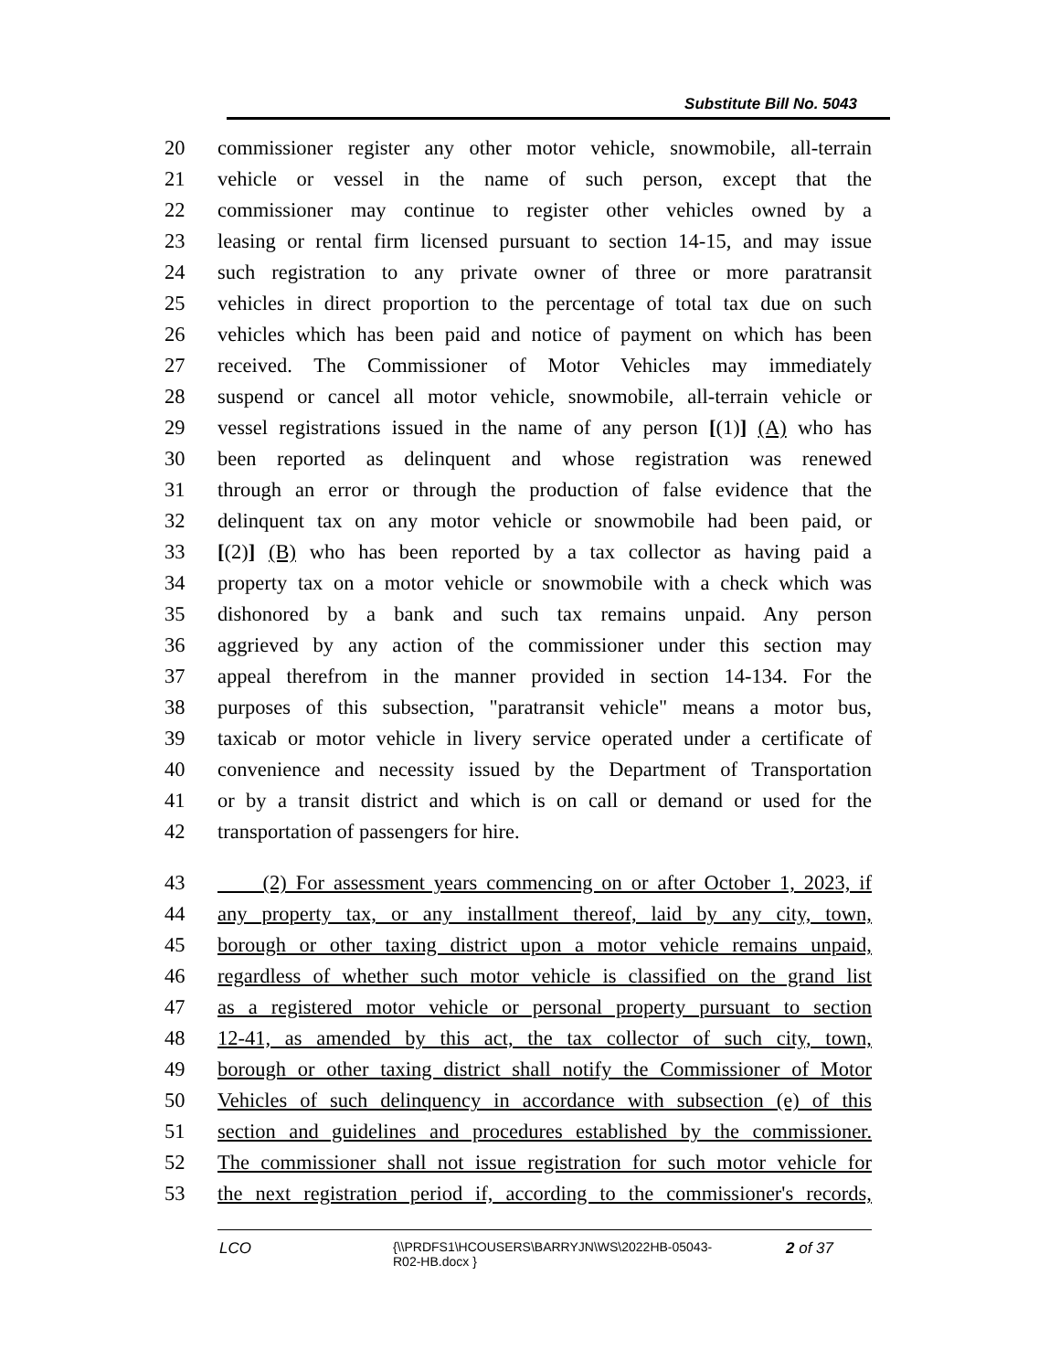Substitute Bill No. 5043
20 commissioner register any other motor vehicle, snowmobile, all-terrain
21 vehicle or vessel in the name of such person, except that the
22 commissioner may continue to register other vehicles owned by a
23 leasing or rental firm licensed pursuant to section 14-15, and may issue
24 such registration to any private owner of three or more paratransit
25 vehicles in direct proportion to the percentage of total tax due on such
26 vehicles which has been paid and notice of payment on which has been
27 received. The Commissioner of Motor Vehicles may immediately
28 suspend or cancel all motor vehicle, snowmobile, all-terrain vehicle or
29 vessel registrations issued in the name of any person [(1)] (A) who has
30 been reported as delinquent and whose registration was renewed
31 through an error or through the production of false evidence that the
32 delinquent tax on any motor vehicle or snowmobile had been paid, or
33 [(2)] (B) who has been reported by a tax collector as having paid a
34 property tax on a motor vehicle or snowmobile with a check which was
35 dishonored by a bank and such tax remains unpaid. Any person
36 aggrieved by any action of the commissioner under this section may
37 appeal therefrom in the manner provided in section 14-134. For the
38 purposes of this subsection, "paratransit vehicle" means a motor bus,
39 taxicab or motor vehicle in livery service operated under a certificate of
40 convenience and necessity issued by the Department of Transportation
41 or by a transit district and which is on call or demand or used for the
42 transportation of passengers for hire.
43 (2) For assessment years commencing on or after October 1, 2023, if
44 any property tax, or any installment thereof, laid by any city, town,
45 borough or other taxing district upon a motor vehicle remains unpaid,
46 regardless of whether such motor vehicle is classified on the grand list
47 as a registered motor vehicle or personal property pursuant to section
48 12-41, as amended by this act, the tax collector of such city, town,
49 borough or other taxing district shall notify the Commissioner of Motor
50 Vehicles of such delinquency in accordance with subsection (e) of this
51 section and guidelines and procedures established by the commissioner.
52 The commissioner shall not issue registration for such motor vehicle for
53 the next registration period if, according to the commissioner's records,
LCO {\\PRDFS1\HCOUSERS\BARRYJN\WS\2022HB-05043-
R02-HB.docx } 2 of 37